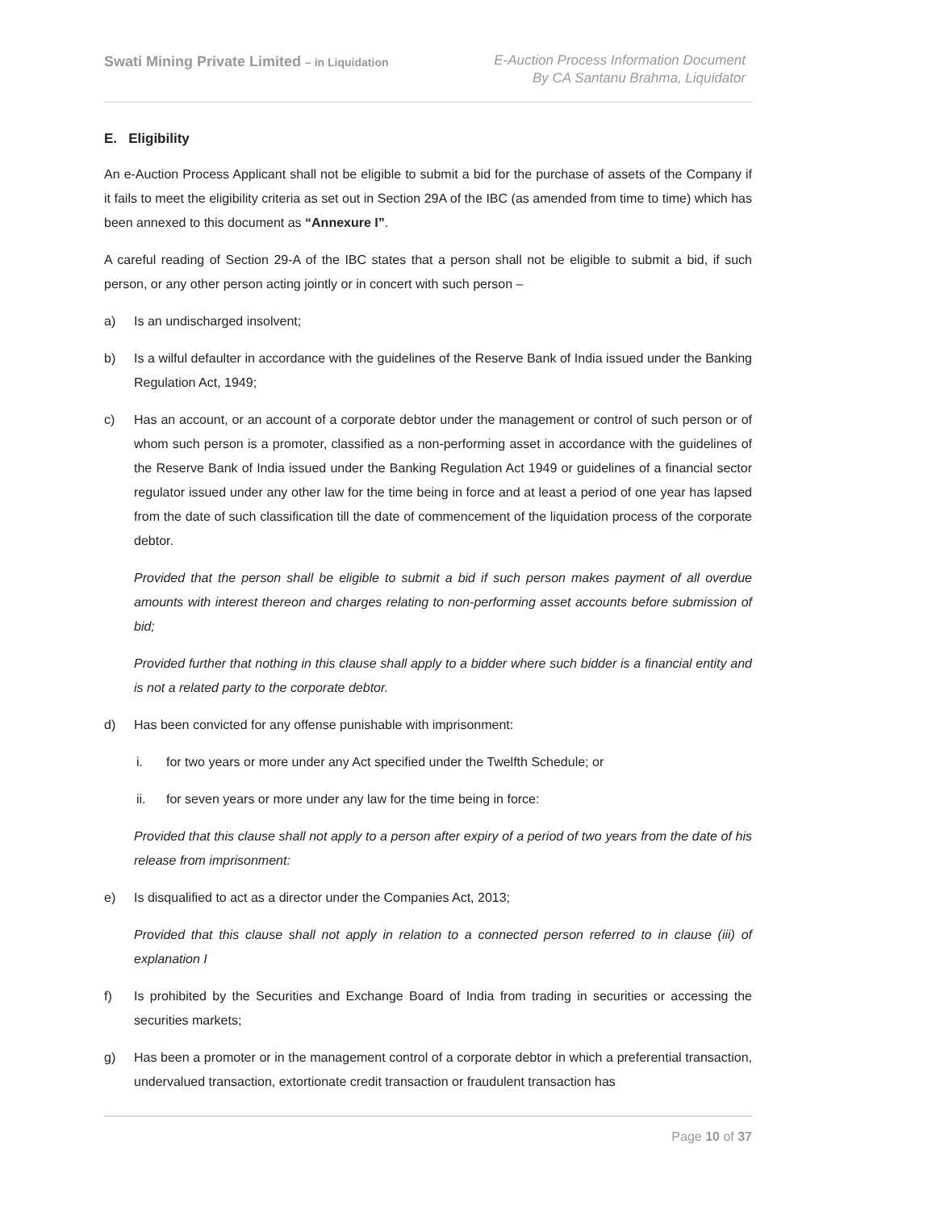Swati Mining Private Limited – in Liquidation
E-Auction Process Information Document
By CA Santanu Brahma, Liquidator
E. Eligibility
An e-Auction Process Applicant shall not be eligible to submit a bid for the purchase of assets of the Company if it fails to meet the eligibility criteria as set out in Section 29A of the IBC (as amended from time to time) which has been annexed to this document as “Annexure I”.
A careful reading of Section 29-A of the IBC states that a person shall not be eligible to submit a bid, if such person, or any other person acting jointly or in concert with such person –
a) Is an undischarged insolvent;
b) Is a wilful defaulter in accordance with the guidelines of the Reserve Bank of India issued under the Banking Regulation Act, 1949;
c) Has an account, or an account of a corporate debtor under the management or control of such person or of whom such person is a promoter, classified as a non-performing asset in accordance with the guidelines of the Reserve Bank of India issued under the Banking Regulation Act 1949 or guidelines of a financial sector regulator issued under any other law for the time being in force and at least a period of one year has lapsed from the date of such classification till the date of commencement of the liquidation process of the corporate debtor.
Provided that the person shall be eligible to submit a bid if such person makes payment of all overdue amounts with interest thereon and charges relating to non-performing asset accounts before submission of bid;
Provided further that nothing in this clause shall apply to a bidder where such bidder is a financial entity and is not a related party to the corporate debtor.
d) Has been convicted for any offense punishable with imprisonment:
i. for two years or more under any Act specified under the Twelfth Schedule; or
ii. for seven years or more under any law for the time being in force:
Provided that this clause shall not apply to a person after expiry of a period of two years from the date of his release from imprisonment:
e) Is disqualified to act as a director under the Companies Act, 2013;
Provided that this clause shall not apply in relation to a connected person referred to in clause (iii) of explanation I
f) Is prohibited by the Securities and Exchange Board of India from trading in securities or accessing the securities markets;
g) Has been a promoter or in the management control of a corporate debtor in which a preferential transaction, undervalued transaction, extortionate credit transaction or fraudulent transaction has
Page 10 of 37